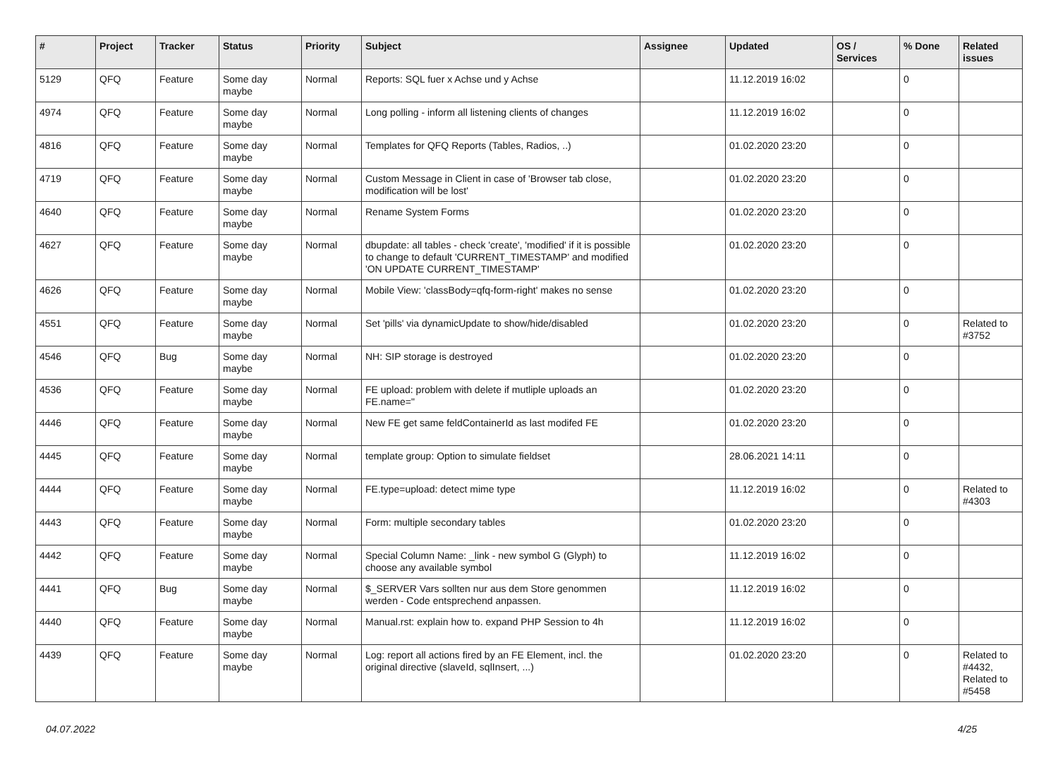| # | Project | Tracker | Status | Priority | Subject | Assignee | Updated | OS / Services | % Done | Related issues |
| --- | --- | --- | --- | --- | --- | --- | --- | --- | --- | --- |
| 5129 | QFQ | Feature | Some day maybe | Normal | Reports: SQL fuer x Achse und y Achse | | 11.12.2019 16:02 | | 0 | |
| 4974 | QFQ | Feature | Some day maybe | Normal | Long polling - inform all listening clients of changes | | 11.12.2019 16:02 | | 0 | |
| 4816 | QFQ | Feature | Some day maybe | Normal | Templates for QFQ Reports (Tables, Radios, ..) | | 01.02.2020 23:20 | | 0 | |
| 4719 | QFQ | Feature | Some day maybe | Normal | Custom Message in Client in case of 'Browser tab close, modification will be lost' | | 01.02.2020 23:20 | | 0 | |
| 4640 | QFQ | Feature | Some day maybe | Normal | Rename System Forms | | 01.02.2020 23:20 | | 0 | |
| 4627 | QFQ | Feature | Some day maybe | Normal | dbupdate: all tables - check 'create', 'modified' if it is possible to change to default 'CURRENT_TIMESTAMP' and modified 'ON UPDATE CURRENT_TIMESTAMP' | | 01.02.2020 23:20 | | 0 | |
| 4626 | QFQ | Feature | Some day maybe | Normal | Mobile View: 'classBody=qfq-form-right' makes no sense | | 01.02.2020 23:20 | | 0 | |
| 4551 | QFQ | Feature | Some day maybe | Normal | Set 'pills' via dynamicUpdate to show/hide/disabled | | 01.02.2020 23:20 | | 0 | Related to #3752 |
| 4546 | QFQ | Bug | Some day maybe | Normal | NH: SIP storage is destroyed | | 01.02.2020 23:20 | | 0 | |
| 4536 | QFQ | Feature | Some day maybe | Normal | FE upload: problem with delete if mutliple uploads an FE.name=" | | 01.02.2020 23:20 | | 0 | |
| 4446 | QFQ | Feature | Some day maybe | Normal | New FE get same feldContainerId as last modifed FE | | 01.02.2020 23:20 | | 0 | |
| 4445 | QFQ | Feature | Some day maybe | Normal | template group: Option to simulate fieldset | | 28.06.2021 14:11 | | 0 | |
| 4444 | QFQ | Feature | Some day maybe | Normal | FE.type=upload: detect mime type | | 11.12.2019 16:02 | | 0 | Related to #4303 |
| 4443 | QFQ | Feature | Some day maybe | Normal | Form: multiple secondary tables | | 01.02.2020 23:20 | | 0 | |
| 4442 | QFQ | Feature | Some day maybe | Normal | Special Column Name: _link - new symbol G (Glyph) to choose any available symbol | | 11.12.2019 16:02 | | 0 | |
| 4441 | QFQ | Bug | Some day maybe | Normal | $_SERVER Vars sollten nur aus dem Store genommen werden - Code entsprechend anpassen. | | 11.12.2019 16:02 | | 0 | |
| 4440 | QFQ | Feature | Some day maybe | Normal | Manual.rst: explain how to. expand PHP Session to 4h | | 11.12.2019 16:02 | | 0 | |
| 4439 | QFQ | Feature | Some day maybe | Normal | Log: report all actions fired by an FE Element, incl. the original directive (slaveId, sqlInsert, ...) | | 01.02.2020 23:20 | | 0 | Related to #4432, Related to #5458 |
04.07.2022 4/25